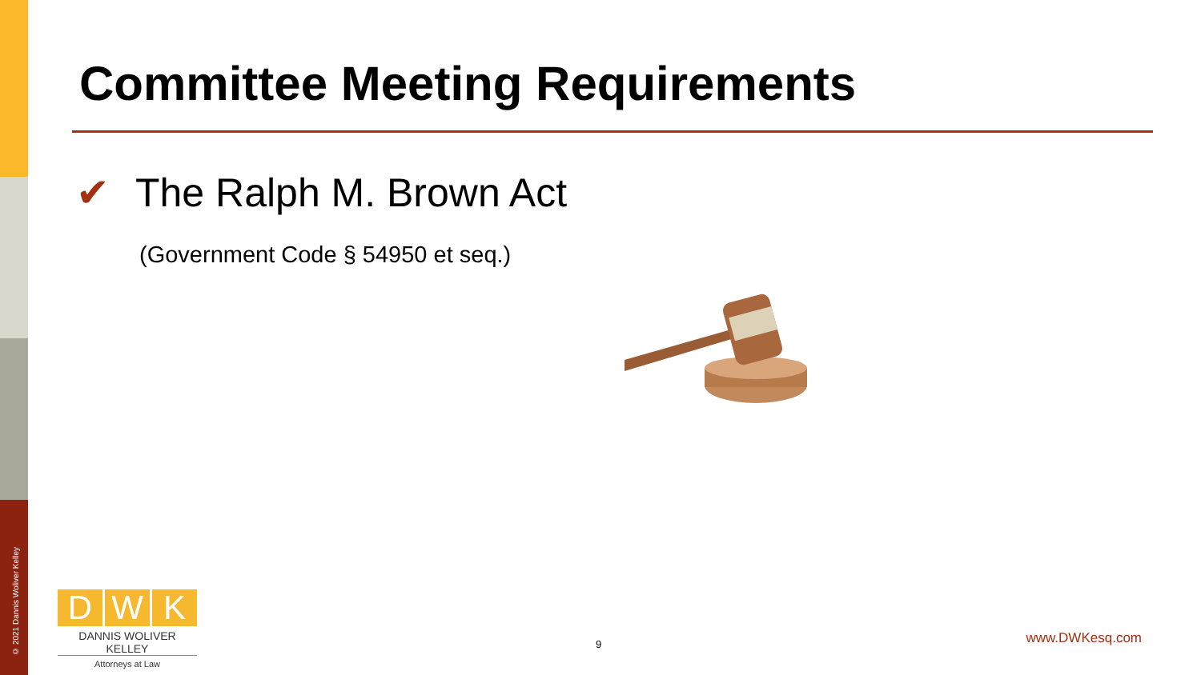© 2021 Dannis Woliver Kelley
Committee Meeting Requirements
✔ The Ralph M. Brown Act
(Government Code § 54950 et seq.)
D W K
DANNIS WOLIVER KELLEY
Attorneys at Law
9 www.DWKesq.com